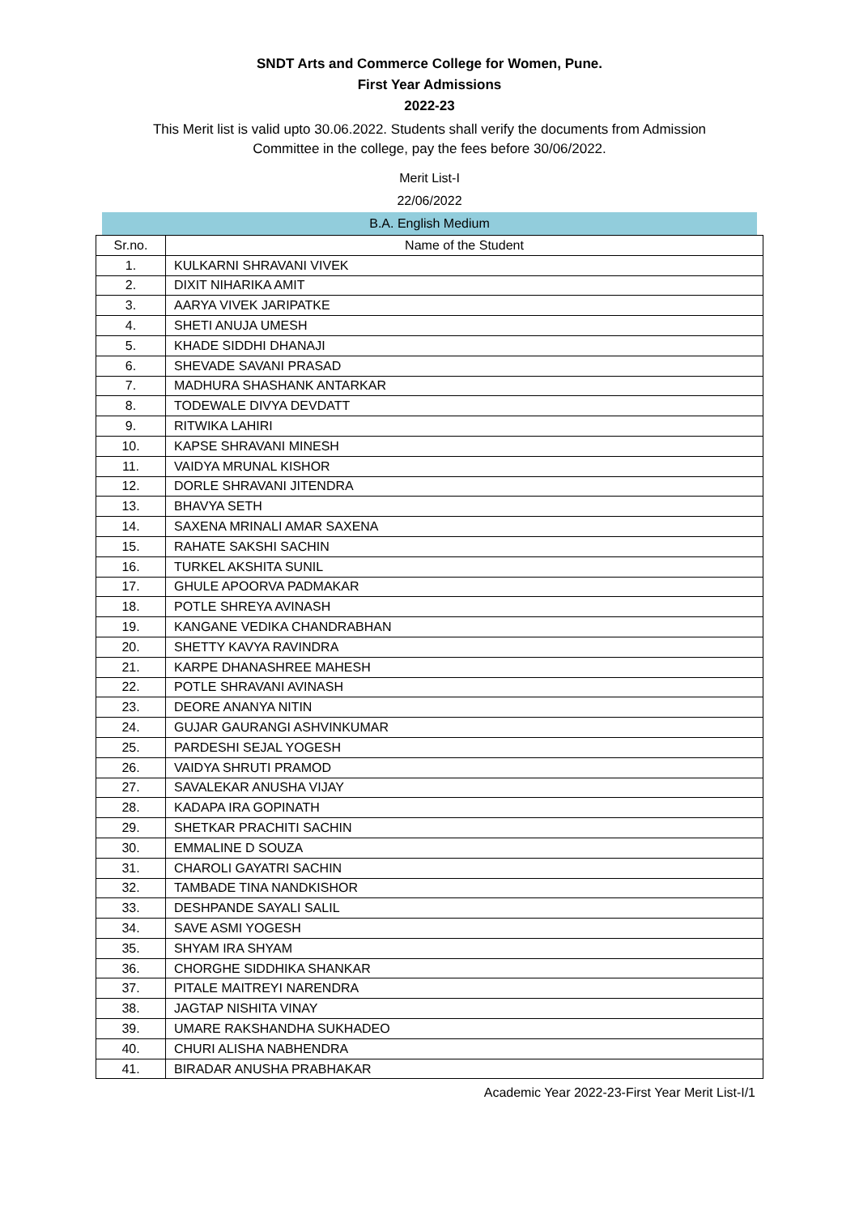SNDT Arts and Commerce College for Women, Pune.
First Year Admissions
2022-23
This Merit list is valid upto 30.06.2022. Students shall verify the documents from Admission Committee in the college, pay the fees before 30/06/2022.
Merit List-I
22/06/2022
B.A. English Medium
| Sr.no. | Name of the Student |
| --- | --- |
| 1. | KULKARNI SHRAVANI VIVEK |
| 2. | DIXIT NIHARIKA AMIT |
| 3. | AARYA VIVEK JARIPATKE |
| 4. | SHETI ANUJA UMESH |
| 5. | KHADE SIDDHI DHANAJI |
| 6. | SHEVADE SAVANI PRASAD |
| 7. | MADHURA SHASHANK ANTARKAR |
| 8. | TODEWALE DIVYA DEVDATT |
| 9. | RITWIKA LAHIRI |
| 10. | KAPSE SHRAVANI MINESH |
| 11. | VAIDYA MRUNAL KISHOR |
| 12. | DORLE SHRAVANI JITENDRA |
| 13. | BHAVYA SETH |
| 14. | SAXENA MRINALI AMAR SAXENA |
| 15. | RAHATE SAKSHI SACHIN |
| 16. | TURKEL AKSHITA SUNIL |
| 17. | GHULE APOORVA PADMAKAR |
| 18. | POTLE SHREYA AVINASH |
| 19. | KANGANE VEDIKA CHANDRABHAN |
| 20. | SHETTY KAVYA RAVINDRA |
| 21. | KARPE DHANASHREE MAHESH |
| 22. | POTLE SHRAVANI AVINASH |
| 23. | DEORE ANANYA NITIN |
| 24. | GUJAR GAURANGI ASHVINKUMAR |
| 25. | PARDESHI SEJAL YOGESH |
| 26. | VAIDYA SHRUTI PRAMOD |
| 27. | SAVALEKAR ANUSHA VIJAY |
| 28. | KADAPA IRA GOPINATH |
| 29. | SHETKAR PRACHITI SACHIN |
| 30. | EMMALINE D SOUZA |
| 31. | CHAROLI GAYATRI SACHIN |
| 32. | TAMBADE TINA NANDKISHOR |
| 33. | DESHPANDE SAYALI SALIL |
| 34. | SAVE ASMI YOGESH |
| 35. | SHYAM IRA SHYAM |
| 36. | CHORGHE SIDDHIKA SHANKAR |
| 37. | PITALE MAITREYI NARENDRA |
| 38. | JAGTAP NISHITA VINAY |
| 39. | UMARE RAKSHANDHA SUKHADEO |
| 40. | CHURI ALISHA NABHENDRA |
| 41. | BIRADAR ANUSHA PRABHAKAR |
Academic Year 2022-23-First Year Merit List-I/1